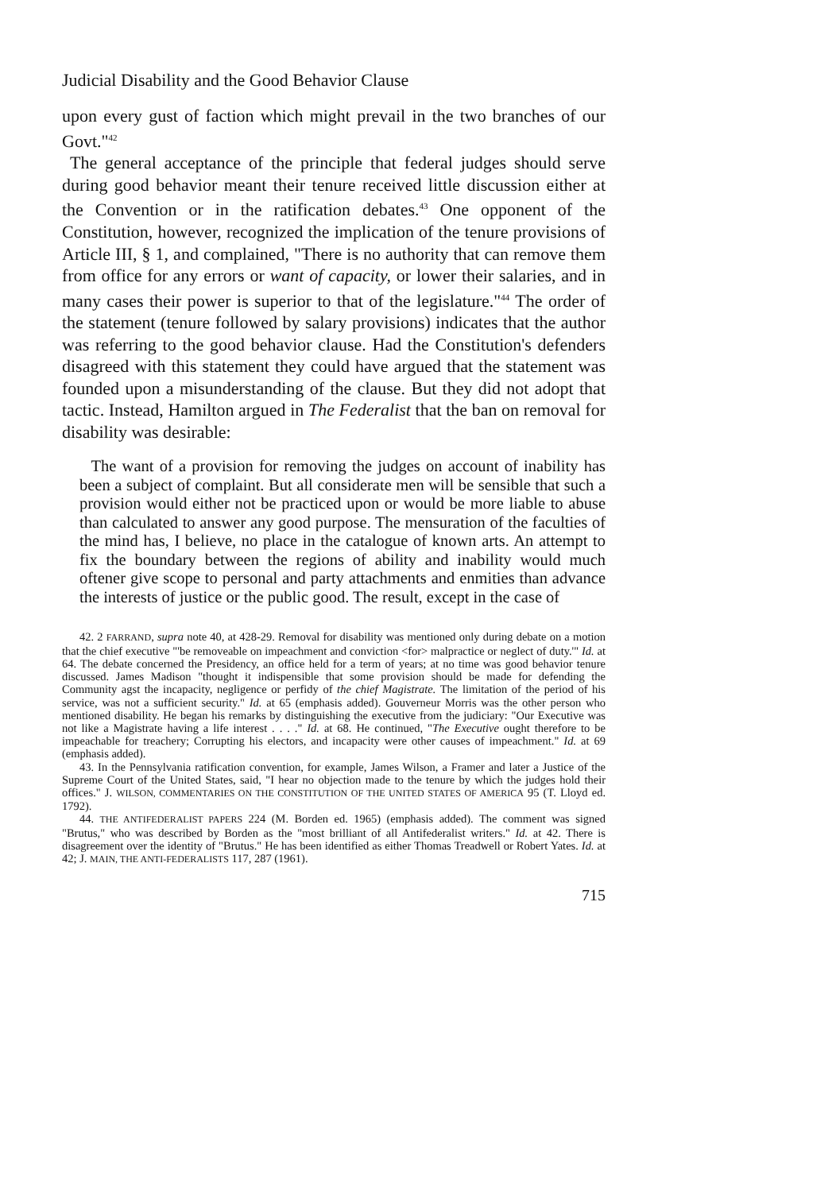Judicial Disability and the Good Behavior Clause
upon every gust of faction which might prevail in the two branches of our Govt."<sup>42</sup>
The general acceptance of the principle that federal judges should serve during good behavior meant their tenure received little discussion either at the Convention or in the ratification debates.<sup>43</sup> One opponent of the Constitution, however, recognized the implication of the tenure provisions of Article III, § 1, and complained, "There is no authority that can remove them from office for any errors or want of capacity, or lower their salaries, and in many cases their power is superior to that of the legislature."<sup>44</sup> The order of the statement (tenure followed by salary provisions) indicates that the author was referring to the good behavior clause. Had the Constitution's defenders disagreed with this statement they could have argued that the statement was founded upon a misunderstanding of the clause. But they did not adopt that tactic. Instead, Hamilton argued in The Federalist that the ban on removal for disability was desirable:
The want of a provision for removing the judges on account of inability has been a subject of complaint. But all considerate men will be sensible that such a provision would either not be practiced upon or would be more liable to abuse than calculated to answer any good purpose. The mensuration of the faculties of the mind has, I believe, no place in the catalogue of known arts. An attempt to fix the boundary between the regions of ability and inability would much oftener give scope to personal and party attachments and enmities than advance the interests of justice or the public good. The result, except in the case of
42. 2 FARRAND, supra note 40, at 428-29. Removal for disability was mentioned only during debate on a motion that the chief executive "'be removeable on impeachment and conviction <for> malpractice or neglect of duty.'" Id. at 64. The debate concerned the Presidency, an office held for a term of years; at no time was good behavior tenure discussed. James Madison "thought it indispensible that some provision should be made for defending the Community agst the incapacity, negligence or perfidy of the chief Magistrate. The limitation of the period of his service, was not a sufficient security." Id. at 65 (emphasis added). Gouverneur Morris was the other person who mentioned disability. He began his remarks by distinguishing the executive from the judiciary: "Our Executive was not like a Magistrate having a life interest . . . ." Id. at 68. He continued, "The Executive ought therefore to be impeachable for treachery; Corrupting his electors, and incapacity were other causes of impeachment." Id. at 69 (emphasis added).
43. In the Pennsylvania ratification convention, for example, James Wilson, a Framer and later a Justice of the Supreme Court of the United States, said, "I hear no objection made to the tenure by which the judges hold their offices." J. WILSON, COMMENTARIES ON THE CONSTITUTION OF THE UNITED STATES OF AMERICA 95 (T. Lloyd ed. 1792).
44. THE ANTIFEDERALIST PAPERS 224 (M. Borden ed. 1965) (emphasis added). The comment was signed "Brutus," who was described by Borden as the "most brilliant of all Antifederalist writers." Id. at 42. There is disagreement over the identity of "Brutus." He has been identified as either Thomas Treadwell or Robert Yates. Id. at 42; J. MAIN, THE ANTI-FEDERALISTS 117, 287 (1961).
715